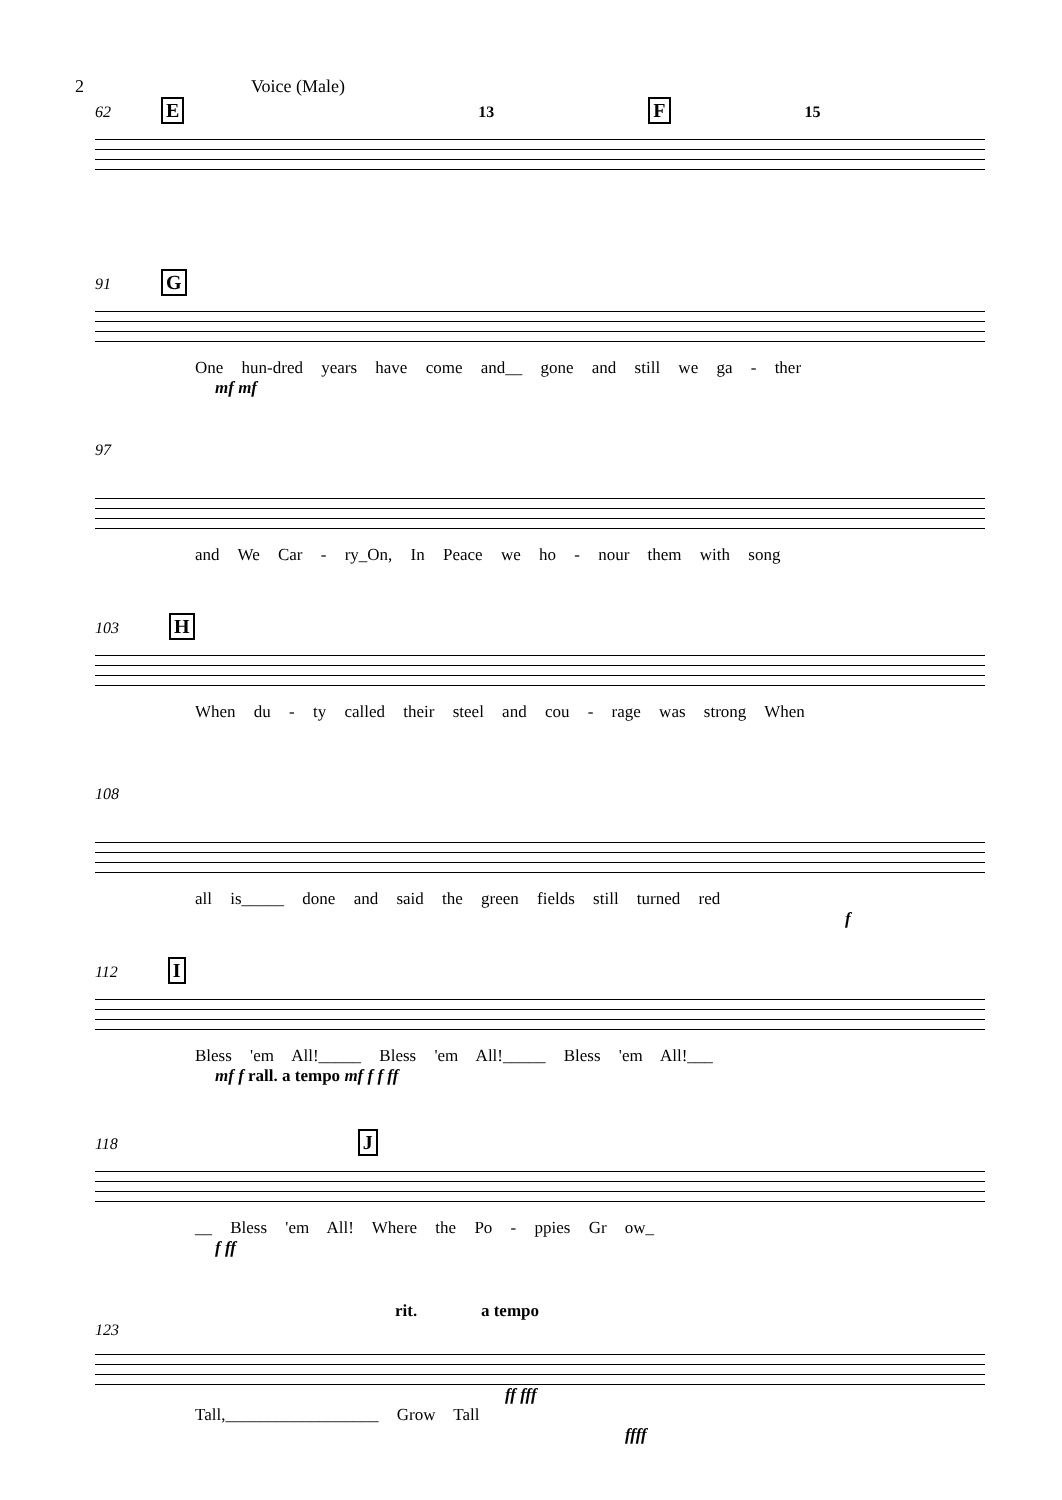2 Voice (Male)
62 E 13 F 15
91 G
One hun-dred years have come and__ gone and still we ga - ther
mf mf
97
and We Car - ry_On, In Peace we ho - nour them with song
103 H
When du - ty called their steel and cou - rage was strong When
108
all is_____ done and said the green fields still turned red
f
112 I
Bless 'em All!_____ Bless 'em All!_____ Bless 'em All!___
mf f rall. a tempo mf f f ff
118 J
__ Bless 'em All! Where the Po - ppies Gr ow_
f ff
rit. a tempo
123
ff fff
Tall,__________________ Grow Tall
ffff